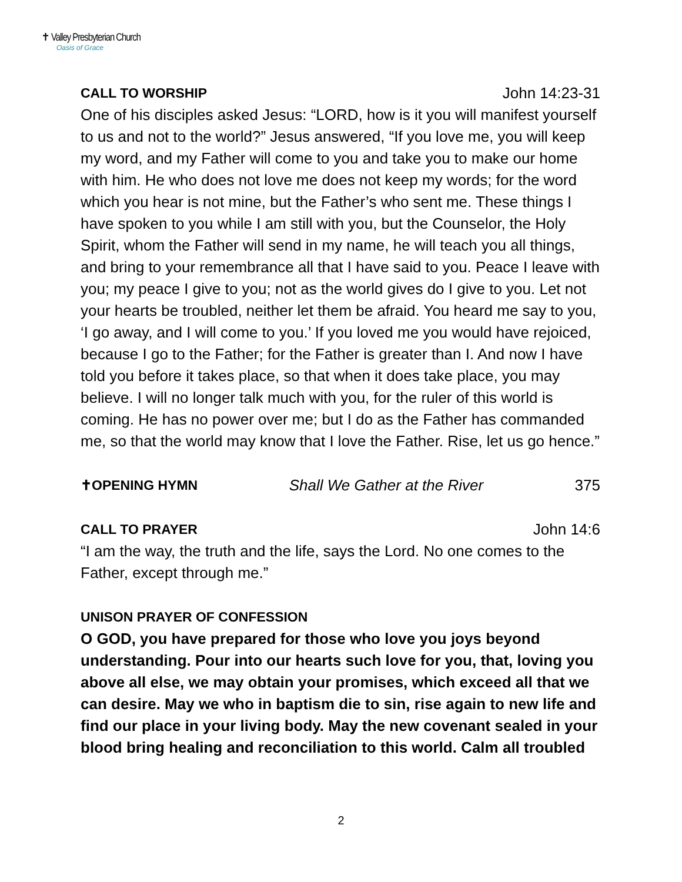✝ Valley Presbyterian Church
Oasis of Grace
CALL TO WORSHIP John 14:23-31
One of his disciples asked Jesus: “LORD, how is it you will manifest yourself to us and not to the world?” Jesus answered, “If you love me, you will keep my word, and my Father will come to you and take you to make our home with him. He who does not love me does not keep my words; for the word which you hear is not mine, but the Father’s who sent me. These things I have spoken to you while I am still with you, but the Counselor, the Holy Spirit, whom the Father will send in my name, he will teach you all things, and bring to your remembrance all that I have said to you. Peace I leave with you; my peace I give to you; not as the world gives do I give to you. Let not your hearts be troubled, neither let them be afraid. You heard me say to you, ‘I go away, and I will come to you.’ If you loved me you would have rejoiced, because I go to the Father; for the Father is greater than I. And now I have told you before it takes place, so that when it does take place, you may believe. I will no longer talk much with you, for the ruler of this world is coming. He has no power over me; but I do as the Father has commanded me, so that the world may know that I love the Father. Rise, let us go hence.”
✝OPENING HYMN Shall We Gather at the River 375
CALL TO PRAYER John 14:6
“I am the way, the truth and the life, says the Lord. No one comes to the Father, except through me.”
UNISON PRAYER OF CONFESSION
O GOD, you have prepared for those who love you joys beyond understanding. Pour into our hearts such love for you, that, loving you above all else, we may obtain your promises, which exceed all that we can desire. May we who in baptism die to sin, rise again to new life and find our place in your living body. May the new covenant sealed in your blood bring healing and reconciliation to this world. Calm all troubled
2